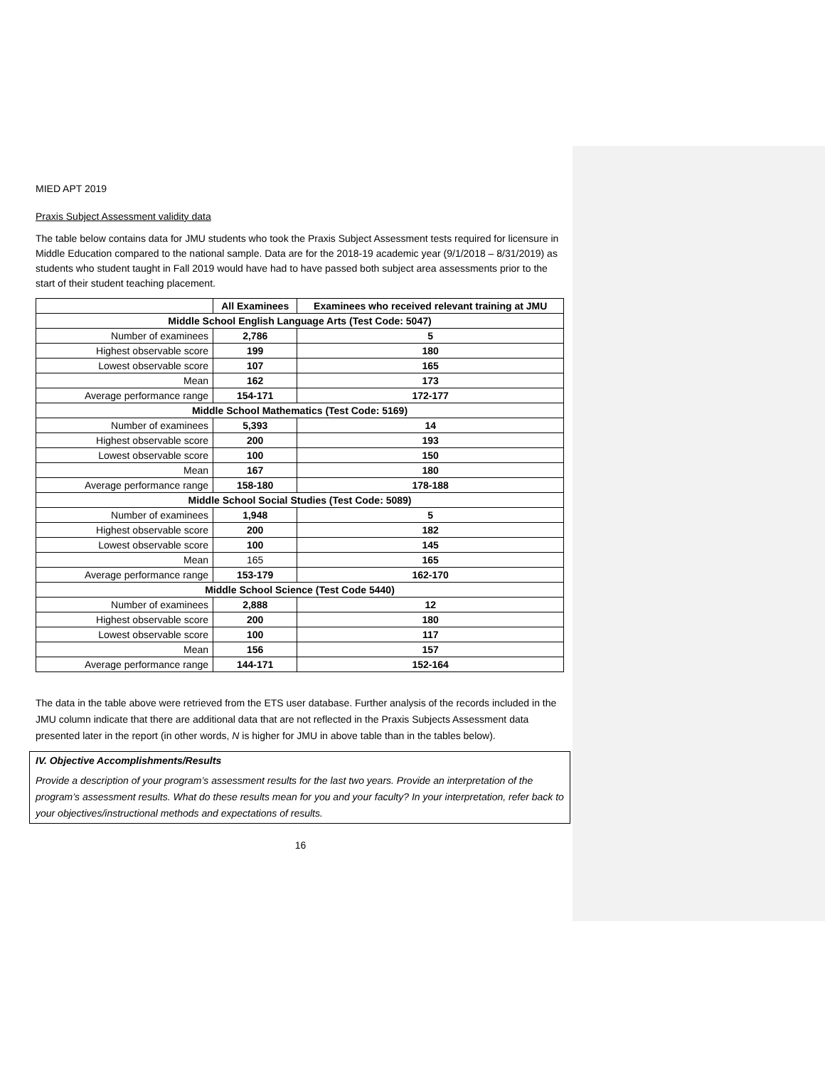MIED APT 2019
Praxis Subject Assessment validity data
The table below contains data for JMU students who took the Praxis Subject Assessment tests required for licensure in Middle Education compared to the national sample. Data are for the 2018-19 academic year (9/1/2018 – 8/31/2019) as students who student taught in Fall 2019 would have had to have passed both subject area assessments prior to the start of their student teaching placement.
| | All Examinees | Examinees who received relevant training at JMU |
| --- | --- | --- |
| Middle School English Language Arts (Test Code: 5047) | | |
| Number of examinees | 2,786 | 5 |
| Highest observable score | 199 | 180 |
| Lowest observable score | 107 | 165 |
| Mean | 162 | 173 |
| Average performance range | 154-171 | 172-177 |
| Middle School Mathematics (Test Code: 5169) | | |
| Number of examinees | 5,393 | 14 |
| Highest observable score | 200 | 193 |
| Lowest observable score | 100 | 150 |
| Mean | 167 | 180 |
| Average performance range | 158-180 | 178-188 |
| Middle School Social Studies (Test Code: 5089) | | |
| Number of examinees | 1,948 | 5 |
| Highest observable score | 200 | 182 |
| Lowest observable score | 100 | 145 |
| Mean | 165 | 165 |
| Average performance range | 153-179 | 162-170 |
| Middle School Science (Test Code 5440) | | |
| Number of examinees | 2,888 | 12 |
| Highest observable score | 200 | 180 |
| Lowest observable score | 100 | 117 |
| Mean | 156 | 157 |
| Average performance range | 144-171 | 152-164 |
The data in the table above were retrieved from the ETS user database. Further analysis of the records included in the JMU column indicate that there are additional data that are not reflected in the Praxis Subjects Assessment data presented later in the report (in other words, N is higher for JMU in above table than in the tables below).
IV. Objective Accomplishments/Results
Provide a description of your program’s assessment results for the last two years. Provide an interpretation of the program’s assessment results. What do these results mean for you and your faculty? In your interpretation, refer back to your objectives/instructional methods and expectations of results.
16